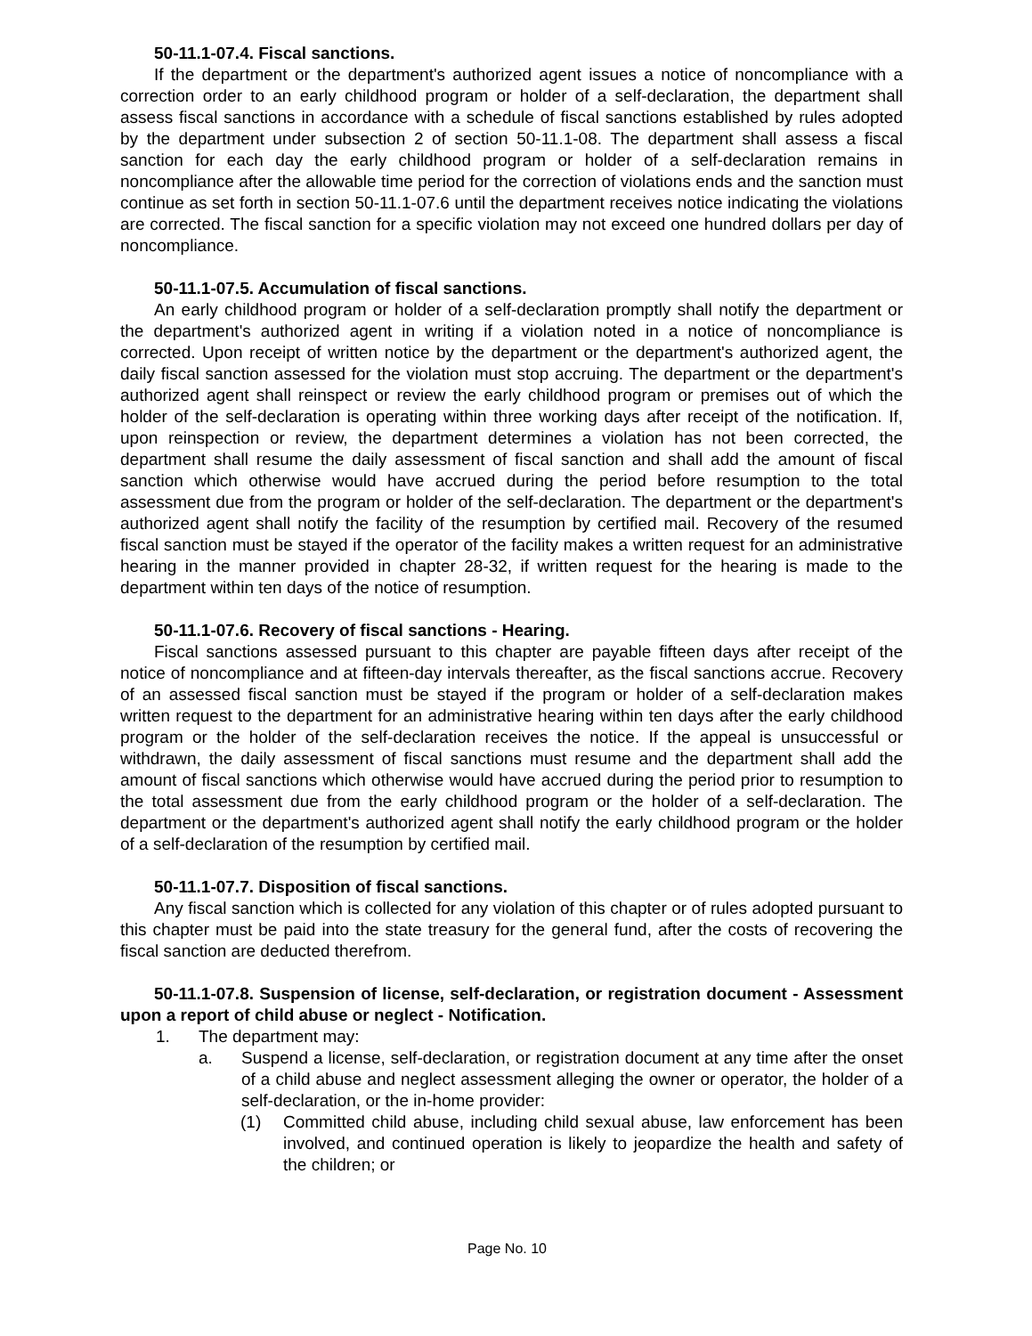50-11.1-07.4. Fiscal sanctions.
If the department or the department's authorized agent issues a notice of noncompliance with a correction order to an early childhood program or holder of a self-declaration, the department shall assess fiscal sanctions in accordance with a schedule of fiscal sanctions established by rules adopted by the department under subsection 2 of section 50-11.1-08. The department shall assess a fiscal sanction for each day the early childhood program or holder of a self-declaration remains in noncompliance after the allowable time period for the correction of violations ends and the sanction must continue as set forth in section 50-11.1-07.6 until the department receives notice indicating the violations are corrected. The fiscal sanction for a specific violation may not exceed one hundred dollars per day of noncompliance.
50-11.1-07.5. Accumulation of fiscal sanctions.
An early childhood program or holder of a self-declaration promptly shall notify the department or the department's authorized agent in writing if a violation noted in a notice of noncompliance is corrected. Upon receipt of written notice by the department or the department's authorized agent, the daily fiscal sanction assessed for the violation must stop accruing. The department or the department's authorized agent shall reinspect or review the early childhood program or premises out of which the holder of the self-declaration is operating within three working days after receipt of the notification. If, upon reinspection or review, the department determines a violation has not been corrected, the department shall resume the daily assessment of fiscal sanction and shall add the amount of fiscal sanction which otherwise would have accrued during the period before resumption to the total assessment due from the program or holder of the self-declaration. The department or the department's authorized agent shall notify the facility of the resumption by certified mail. Recovery of the resumed fiscal sanction must be stayed if the operator of the facility makes a written request for an administrative hearing in the manner provided in chapter 28-32, if written request for the hearing is made to the department within ten days of the notice of resumption.
50-11.1-07.6. Recovery of fiscal sanctions - Hearing.
Fiscal sanctions assessed pursuant to this chapter are payable fifteen days after receipt of the notice of noncompliance and at fifteen-day intervals thereafter, as the fiscal sanctions accrue. Recovery of an assessed fiscal sanction must be stayed if the program or holder of a self-declaration makes written request to the department for an administrative hearing within ten days after the early childhood program or the holder of the self-declaration receives the notice. If the appeal is unsuccessful or withdrawn, the daily assessment of fiscal sanctions must resume and the department shall add the amount of fiscal sanctions which otherwise would have accrued during the period prior to resumption to the total assessment due from the early childhood program or the holder of a self-declaration. The department or the department's authorized agent shall notify the early childhood program or the holder of a self-declaration of the resumption by certified mail.
50-11.1-07.7. Disposition of fiscal sanctions.
Any fiscal sanction which is collected for any violation of this chapter or of rules adopted pursuant to this chapter must be paid into the state treasury for the general fund, after the costs of recovering the fiscal sanction are deducted therefrom.
50-11.1-07.8. Suspension of license, self-declaration, or registration document - Assessment upon a report of child abuse or neglect - Notification.
1. The department may:
a. Suspend a license, self-declaration, or registration document at any time after the onset of a child abuse and neglect assessment alleging the owner or operator, the holder of a self-declaration, or the in-home provider:
(1) Committed child abuse, including child sexual abuse, law enforcement has been involved, and continued operation is likely to jeopardize the health and safety of the children; or
Page No. 10